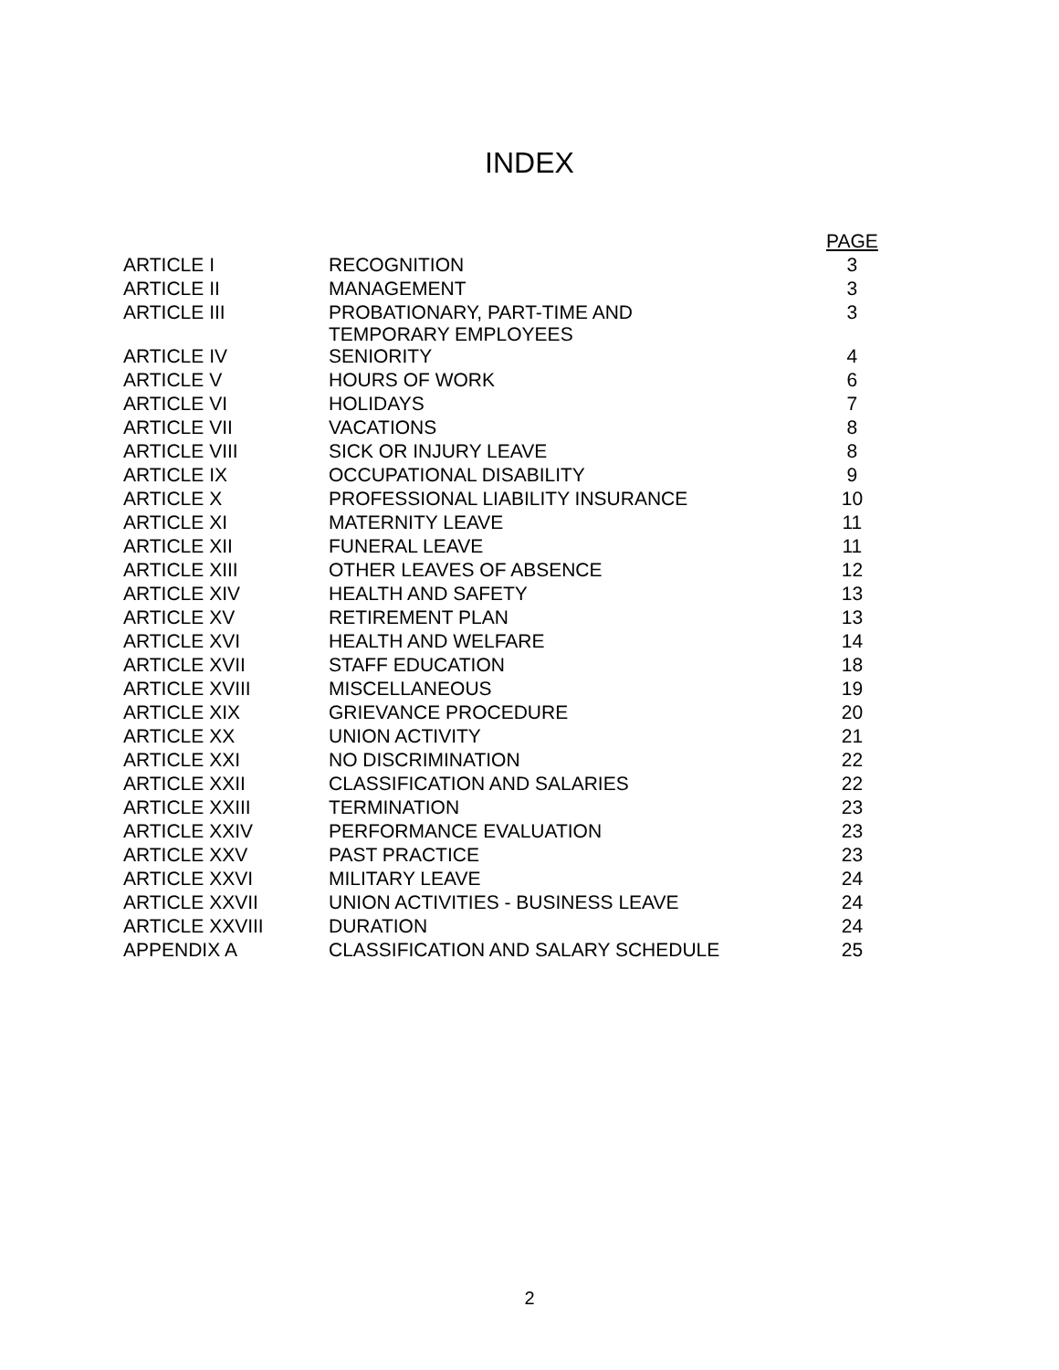INDEX
| | | PAGE |
| --- | --- | --- |
| ARTICLE I | RECOGNITION | 3 |
| ARTICLE II | MANAGEMENT | 3 |
| ARTICLE III | PROBATIONARY, PART-TIME AND TEMPORARY EMPLOYEES | 3 |
| ARTICLE IV | SENIORITY | 4 |
| ARTICLE V | HOURS OF WORK | 6 |
| ARTICLE VI | HOLIDAYS | 7 |
| ARTICLE VII | VACATIONS | 8 |
| ARTICLE VIII | SICK OR INJURY LEAVE | 8 |
| ARTICLE IX | OCCUPATIONAL DISABILITY | 9 |
| ARTICLE X | PROFESSIONAL LIABILITY INSURANCE | 10 |
| ARTICLE XI | MATERNITY LEAVE | 11 |
| ARTICLE XII | FUNERAL LEAVE | 11 |
| ARTICLE XIII | OTHER LEAVES OF ABSENCE | 12 |
| ARTICLE XIV | HEALTH AND SAFETY | 13 |
| ARTICLE XV | RETIREMENT PLAN | 13 |
| ARTICLE XVI | HEALTH AND WELFARE | 14 |
| ARTICLE XVII | STAFF EDUCATION | 18 |
| ARTICLE XVIII | MISCELLANEOUS | 19 |
| ARTICLE XIX | GRIEVANCE PROCEDURE | 20 |
| ARTICLE XX | UNION ACTIVITY | 21 |
| ARTICLE XXI | NO DISCRIMINATION | 22 |
| ARTICLE XXII | CLASSIFICATION AND SALARIES | 22 |
| ARTICLE XXIII | TERMINATION | 23 |
| ARTICLE XXIV | PERFORMANCE EVALUATION | 23 |
| ARTICLE XXV | PAST PRACTICE | 23 |
| ARTICLE XXVI | MILITARY LEAVE | 24 |
| ARTICLE XXVII | UNION ACTIVITIES - BUSINESS LEAVE | 24 |
| ARTICLE XXVIII | DURATION | 24 |
| APPENDIX A | CLASSIFICATION AND SALARY SCHEDULE | 25 |
2